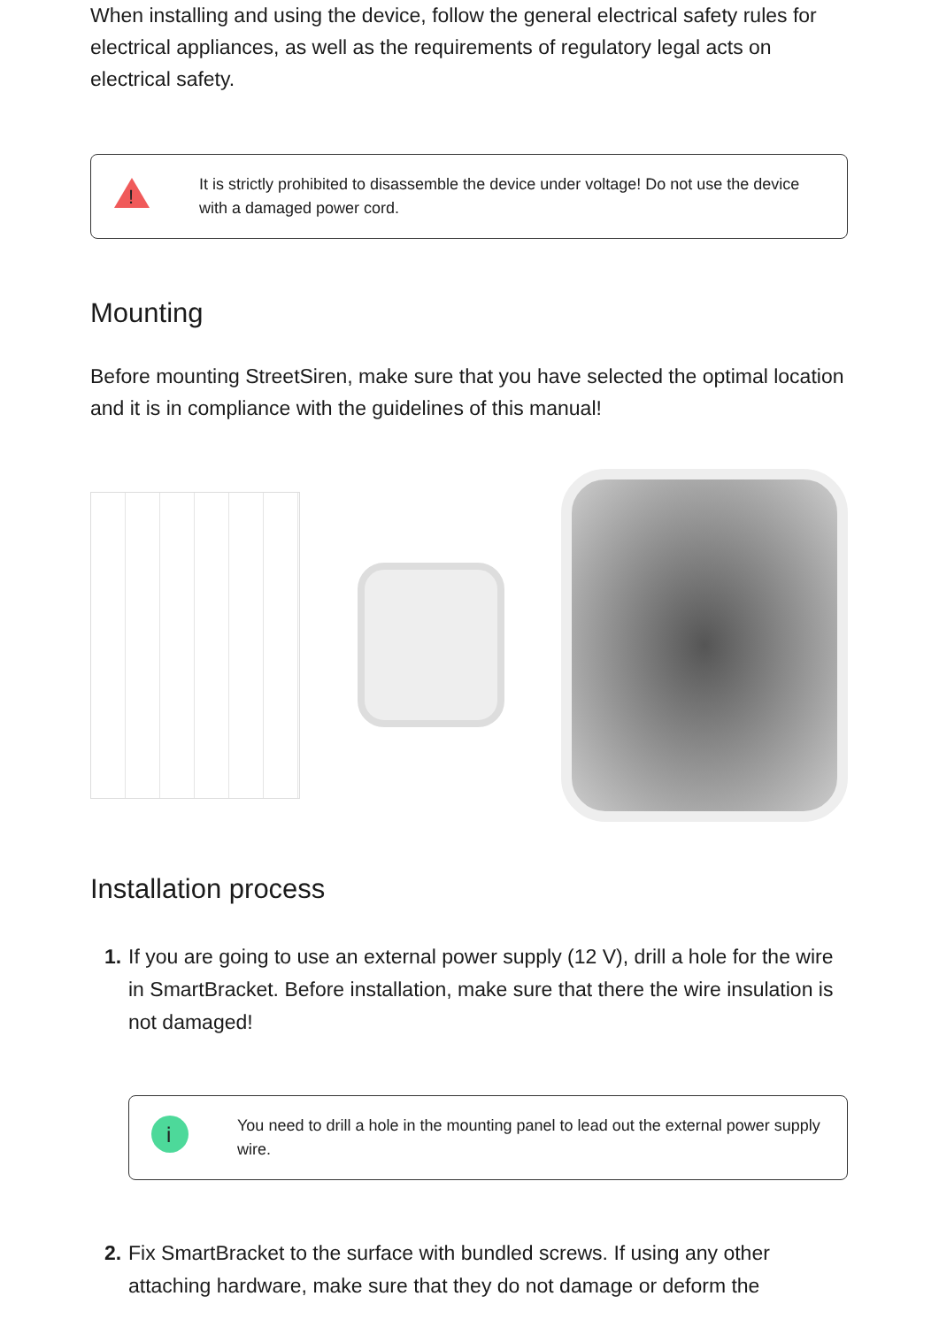When installing and using the device, follow the general electrical safety rules for electrical appliances, as well as the requirements of regulatory legal acts on electrical safety.
!
It is strictly prohibited to disassemble the device under voltage! Do not use the device with a damaged power cord.
Mounting
Before mounting StreetSiren, make sure that you have selected the optimal location and it is in compliance with the guidelines of this manual!
Installation process
1. If you are going to use an external power supply (12 V), drill a hole for the wire in SmartBracket. Before installation, make sure that there the wire insulation is not damaged!
i
You need to drill a hole in the mounting panel to lead out the external power supply wire.
2. Fix SmartBracket to the surface with bundled screws. If using any other attaching hardware, make sure that they do not damage or deform the